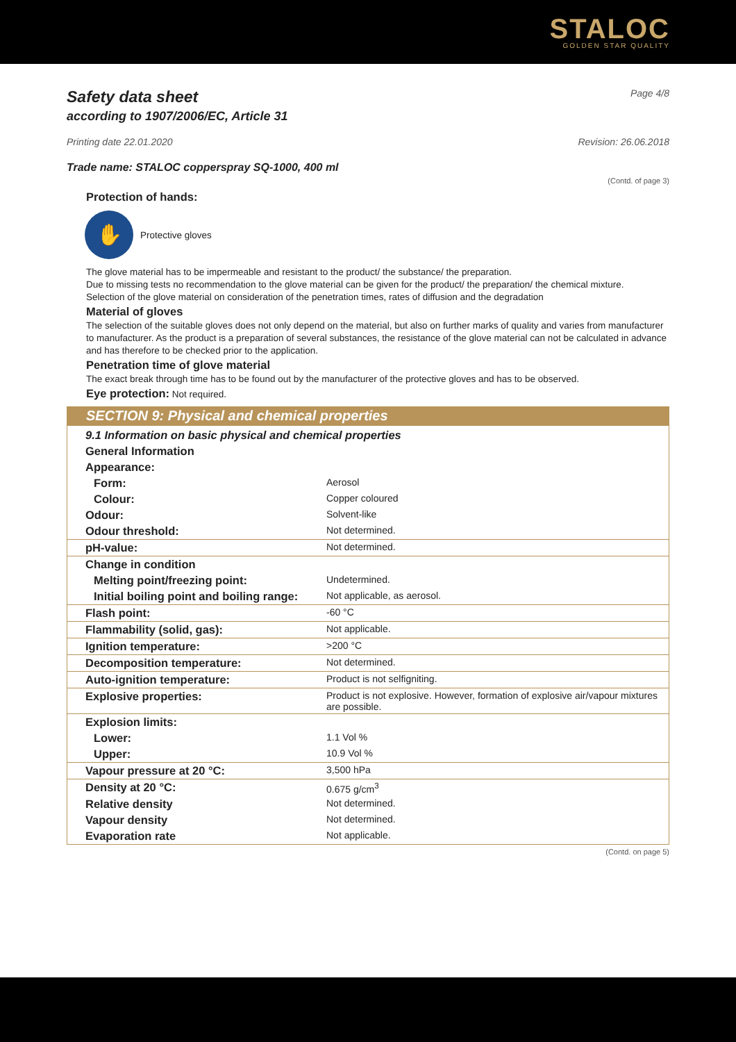STALOC
GOLDEN STAR QUALITY
Safety data sheet Page 4/8
according to 1907/2006/EC, Article 31
Printing date 22.01.2020 Revision: 26.06.2018
Trade name: STALOC copperspray SQ-1000, 400 ml
(Contd. of page 3)
Protection of hands:
✋
Protective gloves
The glove material has to be impermeable and resistant to the product/ the substance/ the preparation.
Due to missing tests no recommendation to the glove material can be given for the product/ the preparation/ the chemical mixture.
Selection of the glove material on consideration of the penetration times, rates of diffusion and the degradation
Material of gloves
The selection of the suitable gloves does not only depend on the material, but also on further marks of quality and varies from manufacturer to manufacturer. As the product is a preparation of several substances, the resistance of the glove material can not be calculated in advance and has therefore to be checked prior to the application.
Penetration time of glove material
The exact break through time has to be found out by the manufacturer of the protective gloves and has to be observed.
Eye protection: Not required.
SECTION 9: Physical and chemical properties
| 9.1 Information on basic physical and chemical properties | |
| General Information | |
| Appearance: | |
| Form: | Aerosol |
| Colour: | Copper coloured |
| Odour: | Solvent-like |
| Odour threshold: | Not determined. |
| pH-value: | Not determined. |
| Change in condition | |
| Melting point/freezing point: | Undetermined. |
| Initial boiling point and boiling range: | Not applicable, as aerosol. |
| Flash point: | -60 °C |
| Flammability (solid, gas): | Not applicable. |
| Ignition temperature: | >200 °C |
| Decomposition temperature: | Not determined. |
| Auto-ignition temperature: | Product is not selfigniting. |
| Explosive properties: | Product is not explosive. However, formation of explosive air/vapour mixtures are possible. |
| Explosion limits: | |
| Lower: | 1.1 Vol % |
| Upper: | 10.9 Vol % |
| Vapour pressure at 20 °C: | 3,500 hPa |
| Density at 20 °C: | 0.675 g/cm<sup>3</sup> |
| Relative density | Not determined. |
| Vapour density | Not determined. |
| Evaporation rate | Not applicable. |
(Contd. on page 5)